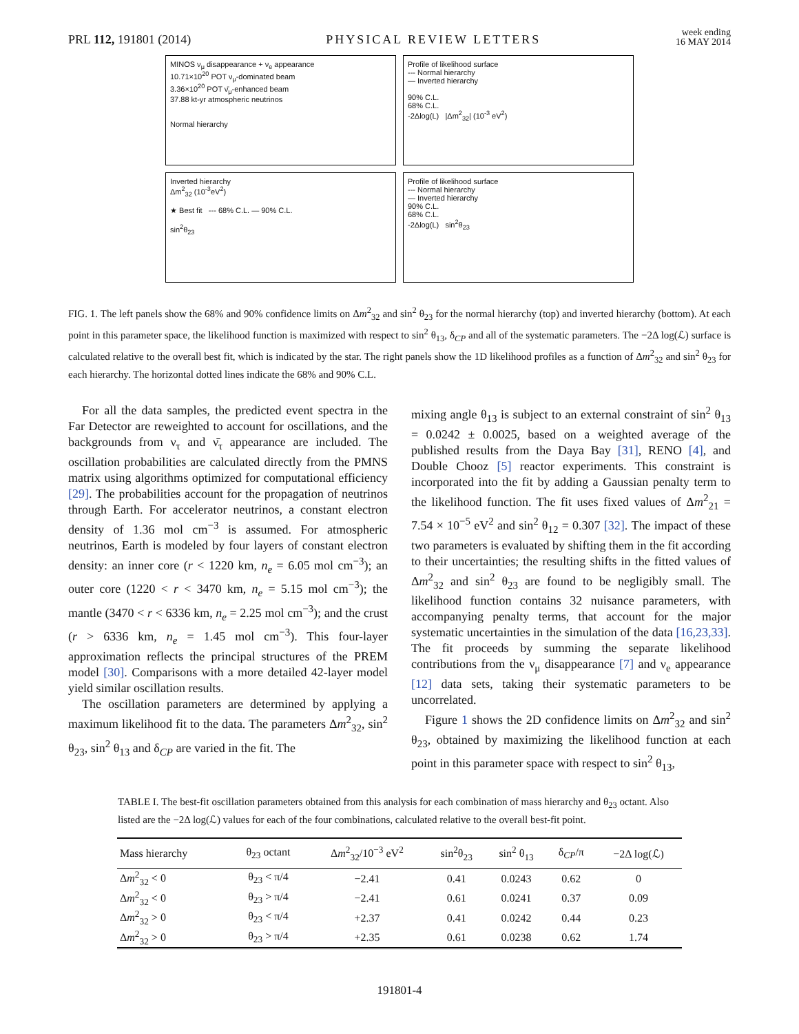PRL 112, 191801 (2014) PHYSICAL REVIEW LETTERS week ending
16 MAY 2014
MINOS ν<sub>μ</sub> disappearance + ν<sub>e</sub> appearance
10.71×10<sup>20</sup> POT ν<sub>μ</sub>-dominated beam
3.36×10<sup>20</sup> POT ν̄<sub>μ</sub>-enhanced beam
37.88 kt-yr atmospheric neutrinos
Normal hierarchy
Profile of likelihood surface
--- Normal hierarchy
— Inverted hierarchy
90% C.L.
68% C.L.
-2Δlog(L) |Δm<sup>2</sup><sub>32</sub>| (10<sup>-3</sup> eV<sup>2</sup>)
Inverted hierarchy
Δm<sup>2</sup><sub>32</sub> (10<sup>-3</sup>eV<sup>2</sup>)
★ Best fit --- 68% C.L. — 90% C.L.
sin<sup>2</sup>θ<sub>23</sub>
Profile of likelihood surface
--- Normal hierarchy
— Inverted hierarchy
90% C.L.
68% C.L.
-2Δlog(L) sin<sup>2</sup>θ<sub>23</sub>
FIG. 1. The left panels show the 68% and 90% confidence limits on Δm<sup>2</sup><sub>32</sub> and sin<sup>2</sup> θ<sub>23</sub> for the normal hierarchy (top) and inverted hierarchy (bottom). At each point in this parameter space, the likelihood function is maximized with respect to sin<sup>2</sup> θ<sub>13</sub>, δ<sub>CP</sub> and all of the systematic parameters. The −2Δ log(ℒ) surface is calculated relative to the overall best fit, which is indicated by the star. The right panels show the 1D likelihood profiles as a function of Δm<sup>2</sup><sub>32</sub> and sin<sup>2</sup> θ<sub>23</sub> for each hierarchy. The horizontal dotted lines indicate the 68% and 90% C.L.
For all the data samples, the predicted event spectra in the Far Detector are reweighted to account for oscillations, and the backgrounds from ν<sub>τ</sub> and ν̄<sub>τ</sub> appearance are included. The oscillation probabilities are calculated directly from the PMNS matrix using algorithms optimized for computational efficiency [29]. The probabilities account for the propagation of neutrinos through Earth. For accelerator neutrinos, a constant electron density of 1.36 mol cm<sup>−3</sup> is assumed. For atmospheric neutrinos, Earth is modeled by four layers of constant electron density: an inner core (r < 1220 km, n<sub>e</sub> = 6.05 mol cm<sup>−3</sup>); an outer core (1220 < r < 3470 km, n<sub>e</sub> = 5.15 mol cm<sup>−3</sup>); the mantle (3470 < r < 6336 km, n<sub>e</sub> = 2.25 mol cm<sup>−3</sup>); and the crust (r > 6336 km, n<sub>e</sub> = 1.45 mol cm<sup>−3</sup>). This four-layer approximation reflects the principal structures of the PREM model [30]. Comparisons with a more detailed 42-layer model yield similar oscillation results.
The oscillation parameters are determined by applying a maximum likelihood fit to the data. The parameters Δm<sup>2</sup><sub>32</sub>, sin<sup>2</sup> θ<sub>23</sub>, sin<sup>2</sup> θ<sub>13</sub> and δ<sub>CP</sub> are varied in the fit. The
mixing angle θ<sub>13</sub> is subject to an external constraint of sin<sup>2</sup> θ<sub>13</sub> = 0.0242 ± 0.0025, based on a weighted average of the published results from the Daya Bay [31], RENO [4], and Double Chooz [5] reactor experiments. This constraint is incorporated into the fit by adding a Gaussian penalty term to the likelihood function. The fit uses fixed values of Δm<sup>2</sup><sub>21</sub> = 7.54 × 10<sup>−5</sup> eV<sup>2</sup> and sin<sup>2</sup> θ<sub>12</sub> = 0.307 [32]. The impact of these two parameters is evaluated by shifting them in the fit according to their uncertainties; the resulting shifts in the fitted values of Δm<sup>2</sup><sub>32</sub> and sin<sup>2</sup> θ<sub>23</sub> are found to be negligibly small. The likelihood function contains 32 nuisance parameters, with accompanying penalty terms, that account for the major systematic uncertainties in the simulation of the data [16,23,33]. The fit proceeds by summing the separate likelihood contributions from the ν<sub>μ</sub> disappearance [7] and ν<sub>e</sub> appearance [12] data sets, taking their systematic parameters to be uncorrelated.
Figure 1 shows the 2D confidence limits on Δm<sup>2</sup><sub>32</sub> and sin<sup>2</sup> θ<sub>23</sub>, obtained by maximizing the likelihood function at each point in this parameter space with respect to sin<sup>2</sup> θ<sub>13</sub>,
TABLE I. The best-fit oscillation parameters obtained from this analysis for each combination of mass hierarchy and θ<sub>23</sub> octant. Also listed are the −2Δ log(ℒ) values for each of the four combinations, calculated relative to the overall best-fit point.
| Mass hierarchy | θ<sub>23</sub> octant | Δ m<sup>2</sup><sub>32</sub>/10<sup>−3</sup> eV<sup>2</sup> | sin<sup>2</sup>θ<sub>23</sub> | sin<sup>2</sup> θ<sub>13</sub> | δ<sub>CP</sub>/π | −2Δ log(ℒ) |
| --- | --- | --- | --- | --- | --- | --- |
| Δ m<sup>2</sup><sub>32</sub> < 0 | θ<sub>23</sub> < π/4 | −2.41 | 0.41 | 0.0243 | 0.62 | 0 |
| Δ m<sup>2</sup><sub>32</sub> < 0 | θ<sub>23</sub> > π/4 | −2.41 | 0.61 | 0.0241 | 0.37 | 0.09 |
| Δ m<sup>2</sup><sub>32</sub> > 0 | θ<sub>23</sub> < π/4 | +2.37 | 0.41 | 0.0242 | 0.44 | 0.23 |
| Δ m<sup>2</sup><sub>32</sub> > 0 | θ<sub>23</sub> > π/4 | +2.35 | 0.61 | 0.0238 | 0.62 | 1.74 |
191801-4